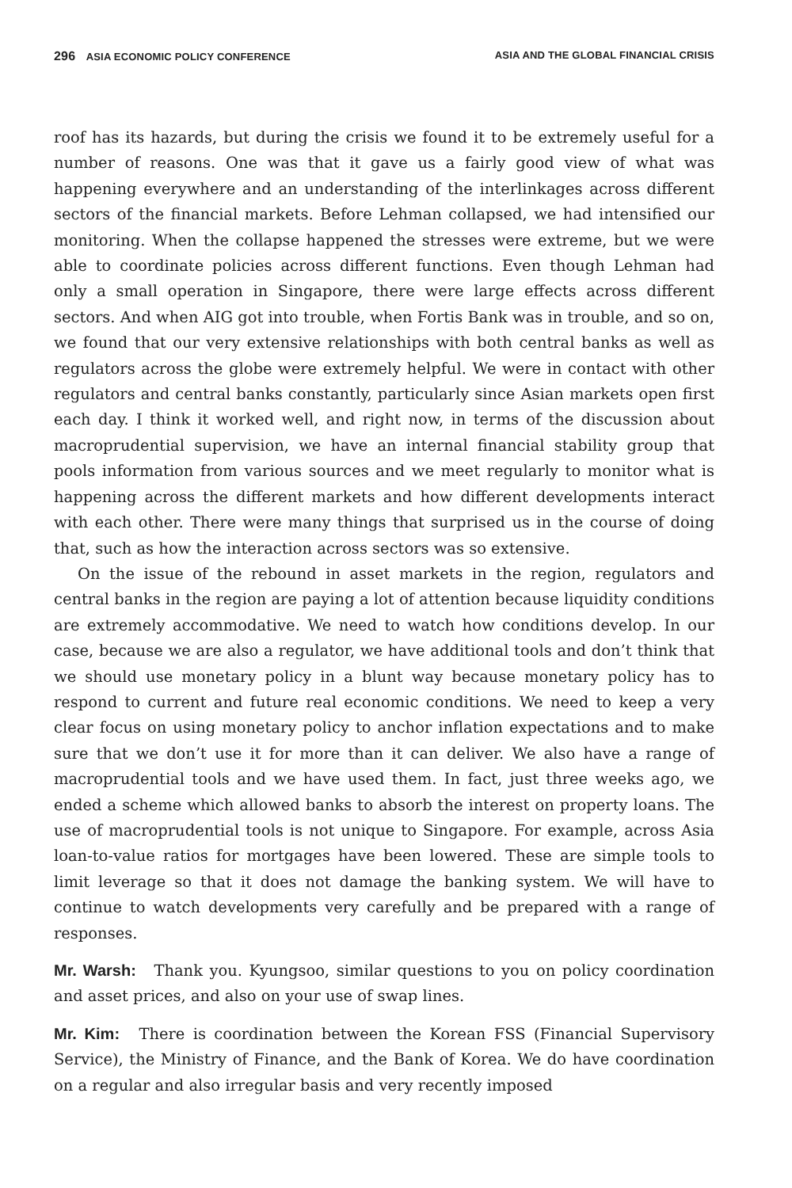296 ASIA ECONOMIC POLICY CONFERENCE ASIA AND THE GLOBAL FINANCIAL CRISIS
roof has its hazards, but during the crisis we found it to be extremely useful for a number of reasons. One was that it gave us a fairly good view of what was happening everywhere and an understanding of the interlinkages across different sectors of the financial markets. Before Lehman collapsed, we had intensified our monitoring. When the collapse happened the stresses were extreme, but we were able to coordinate policies across different functions. Even though Lehman had only a small operation in Singapore, there were large effects across different sectors. And when AIG got into trouble, when Fortis Bank was in trouble, and so on, we found that our very extensive relationships with both central banks as well as regulators across the globe were extremely helpful. We were in contact with other regulators and central banks constantly, particularly since Asian markets open first each day. I think it worked well, and right now, in terms of the discussion about macroprudential supervision, we have an internal financial stability group that pools information from various sources and we meet regularly to monitor what is happening across the different markets and how different developments interact with each other. There were many things that surprised us in the course of doing that, such as how the interaction across sectors was so extensive.
On the issue of the rebound in asset markets in the region, regulators and central banks in the region are paying a lot of attention because liquidity conditions are extremely accommodative. We need to watch how conditions develop. In our case, because we are also a regulator, we have additional tools and don’t think that we should use monetary policy in a blunt way because monetary policy has to respond to current and future real economic conditions. We need to keep a very clear focus on using monetary policy to anchor inflation expectations and to make sure that we don’t use it for more than it can deliver. We also have a range of macroprudential tools and we have used them. In fact, just three weeks ago, we ended a scheme which allowed banks to absorb the interest on property loans. The use of macroprudential tools is not unique to Singapore. For example, across Asia loan-to-value ratios for mortgages have been lowered. These are simple tools to limit leverage so that it does not damage the banking system. We will have to continue to watch developments very carefully and be prepared with a range of responses.
Mr. Warsh: Thank you. Kyungsoo, similar questions to you on policy coordination and asset prices, and also on your use of swap lines.
Mr. Kim: There is coordination between the Korean FSS (Financial Supervisory Service), the Ministry of Finance, and the Bank of Korea. We do have coordination on a regular and also irregular basis and very recently imposed